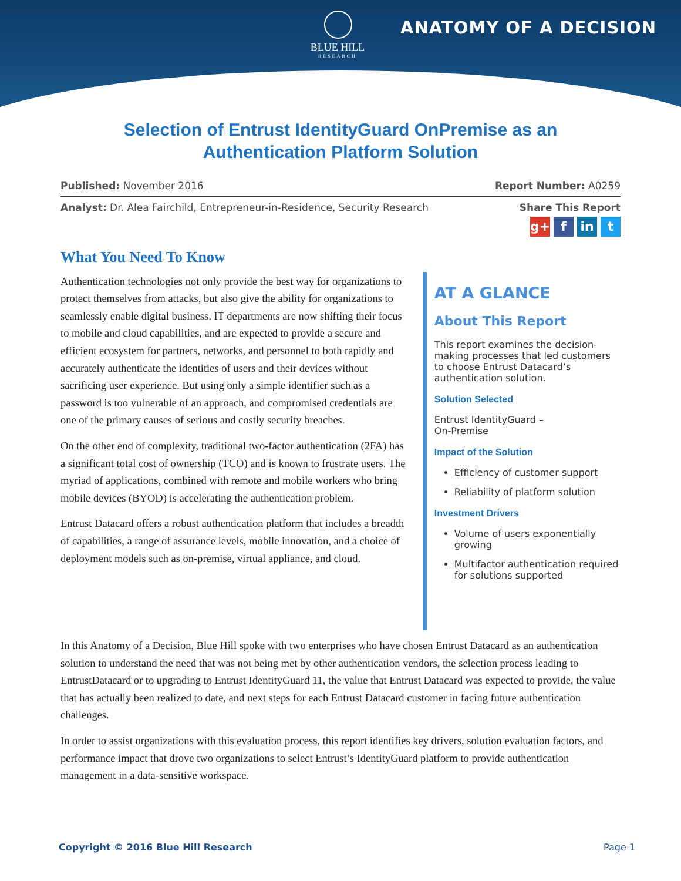BLUE HILL
RESEARCH
ANATOMY OF A DECISION
Selection of Entrust IdentityGuard OnPremise as an
Authentication Platform Solution
Published: November 2016 Report Number: A0259
Analyst: Dr. Alea Fairchild, Entrepreneur-in-Residence, Security Research
Share This Report
g+ f in t
What You Need To Know
Authentication technologies not only provide the best way for organizations to protect themselves from attacks, but also give the ability for organizations to seamlessly enable digital business. IT departments are now shifting their focus to mobile and cloud capabilities, and are expected to provide a secure and efficient ecosystem for partners, networks, and personnel to both rapidly and accurately authenticate the identities of users and their devices without sacrificing user experience. But using only a simple identifier such as a password is too vulnerable of an approach, and compromised credentials are one of the primary causes of serious and costly security breaches.
On the other end of complexity, traditional two-factor authentication (2FA) has a significant total cost of ownership (TCO) and is known to frustrate users. The myriad of applications, combined with remote and mobile workers who bring mobile devices (BYOD) is accelerating the authentication problem.
Entrust Datacard offers a robust authentication platform that includes a breadth of capabilities, a range of assurance levels, mobile innovation, and a choice of deployment models such as on-premise, virtual appliance, and cloud.
AT A GLANCE
About This Report
This report examines the decision-making processes that led customers to choose Entrust Datacard’s authentication solution.
Solution Selected
Entrust IdentityGuard –
On-Premise
Impact of the Solution
Efficiency of customer support
Reliability of platform solution
Investment Drivers
Volume of users exponentially growing
Multifactor authentication required for solutions supported
In this Anatomy of a Decision, Blue Hill spoke with two enterprises who have chosen Entrust Datacard as an authentication solution to understand the need that was not being met by other authentication vendors, the selection process leading to EntrustDatacard or to upgrading to Entrust IdentityGuard 11, the value that Entrust Datacard was expected to provide, the value that has actually been realized to date, and next steps for each Entrust Datacard customer in facing future authentication challenges.
In order to assist organizations with this evaluation process, this report identifies key drivers, solution evaluation factors, and performance impact that drove two organizations to select Entrust’s IdentityGuard platform to provide authentication management in a data-sensitive workspace.
Copyright © 2016 Blue Hill Research Page 1